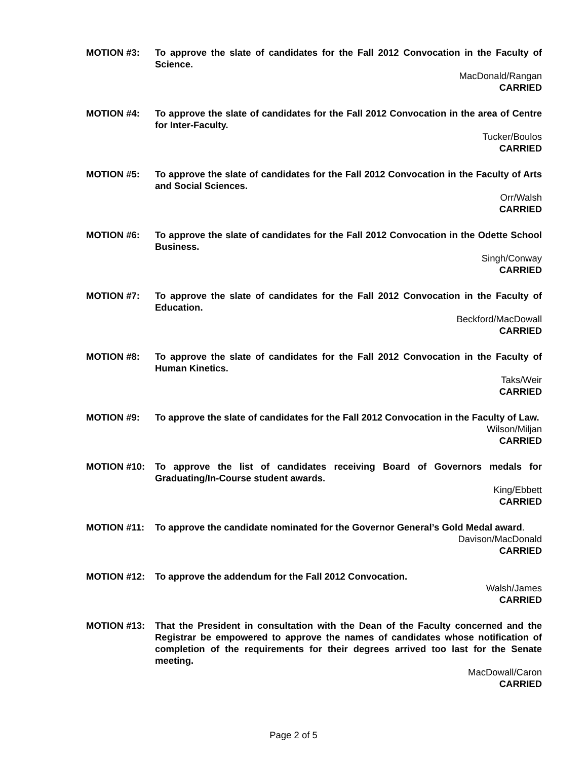MOTION #3: To approve the slate of candidates for the Fall 2012 Convocation in the Faculty of Science.
MacDonald/Rangan
CARRIED
MOTION #4: To approve the slate of candidates for the Fall 2012 Convocation in the area of Centre for Inter-Faculty.
Tucker/Boulos
CARRIED
MOTION #5: To approve the slate of candidates for the Fall 2012 Convocation in the Faculty of Arts and Social Sciences.
Orr/Walsh
CARRIED
MOTION #6: To approve the slate of candidates for the Fall 2012 Convocation in the Odette School Business.
Singh/Conway
CARRIED
MOTION #7: To approve the slate of candidates for the Fall 2012 Convocation in the Faculty of Education.
Beckford/MacDowall
CARRIED
MOTION #8: To approve the slate of candidates for the Fall 2012 Convocation in the Faculty of Human Kinetics.
Taks/Weir
CARRIED
MOTION #9: To approve the slate of candidates for the Fall 2012 Convocation in the Faculty of Law.
Wilson/Miljan
CARRIED
MOTION #10: To approve the list of candidates receiving Board of Governors medals for Graduating/In-Course student awards.
King/Ebbett
CARRIED
MOTION #11: To approve the candidate nominated for the Governor General’s Gold Medal award.
Davison/MacDonald
CARRIED
MOTION #12: To approve the addendum for the Fall 2012 Convocation.
Walsh/James
CARRIED
MOTION #13: That the President in consultation with the Dean of the Faculty concerned and the Registrar be empowered to approve the names of candidates whose notification of completion of the requirements for their degrees arrived too last for the Senate meeting.
MacDowall/Caron
CARRIED
Page 2 of 5